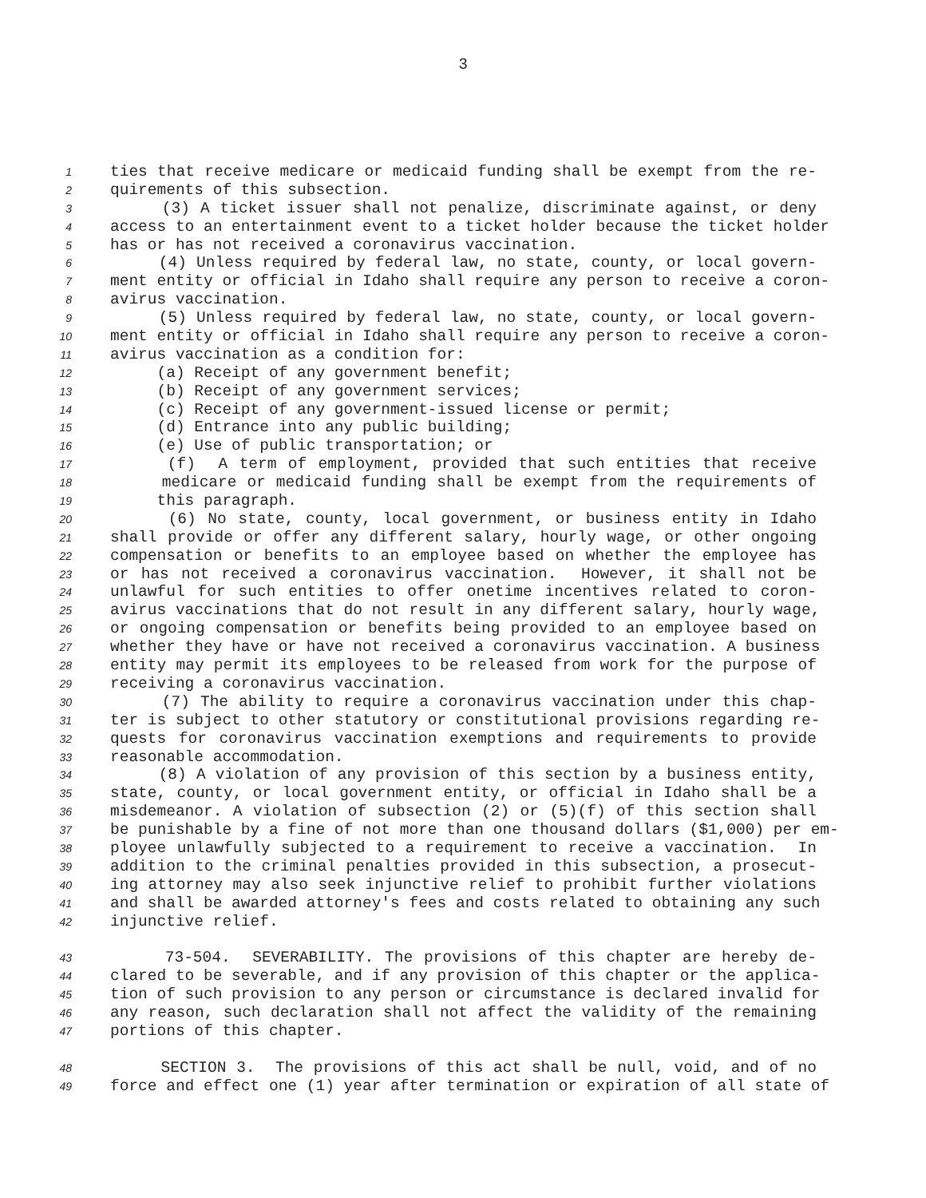3
1 ties that receive medicare or medicaid funding shall be exempt from the re-
2 quirements of this subsection.
3 (3) A ticket issuer shall not penalize, discriminate against, or deny
4 access to an entertainment event to a ticket holder because the ticket holder
5 has or has not received a coronavirus vaccination.
6 (4) Unless required by federal law, no state, county, or local govern-
7 ment entity or official in Idaho shall require any person to receive a coron-
8 avirus vaccination.
9 (5) Unless required by federal law, no state, county, or local govern-
10 ment entity or official in Idaho shall require any person to receive a coron-
11 avirus vaccination as a condition for:
12 (a) Receipt of any government benefit;
13 (b) Receipt of any government services;
14 (c) Receipt of any government-issued license or permit;
15 (d) Entrance into any public building;
16 (e) Use of public transportation; or
17 (f) A term of employment, provided that such entities that receive
18 medicare or medicaid funding shall be exempt from the requirements of
19 this paragraph.
20 (6) No state, county, local government, or business entity in Idaho
21 shall provide or offer any different salary, hourly wage, or other ongoing
22 compensation or benefits to an employee based on whether the employee has
23 or has not received a coronavirus vaccination. However, it shall not be
24 unlawful for such entities to offer onetime incentives related to coron-
25 avirus vaccinations that do not result in any different salary, hourly wage,
26 or ongoing compensation or benefits being provided to an employee based on
27 whether they have or have not received a coronavirus vaccination. A business
28 entity may permit its employees to be released from work for the purpose of
29 receiving a coronavirus vaccination.
30 (7) The ability to require a coronavirus vaccination under this chap-
31 ter is subject to other statutory or constitutional provisions regarding re-
32 quests for coronavirus vaccination exemptions and requirements to provide
33 reasonable accommodation.
34 (8) A violation of any provision of this section by a business entity,
35 state, county, or local government entity, or official in Idaho shall be a
36 misdemeanor. A violation of subsection (2) or (5)(f) of this section shall
37 be punishable by a fine of not more than one thousand dollars ($1,000) per em-
38 ployee unlawfully subjected to a requirement to receive a vaccination. In
39 addition to the criminal penalties provided in this subsection, a prosecut-
40 ing attorney may also seek injunctive relief to prohibit further violations
41 and shall be awarded attorney's fees and costs related to obtaining any such
42 injunctive relief.
43 73-504. SEVERABILITY. The provisions of this chapter are hereby de-
44 clared to be severable, and if any provision of this chapter or the applica-
45 tion of such provision to any person or circumstance is declared invalid for
46 any reason, such declaration shall not affect the validity of the remaining
47 portions of this chapter.
48 SECTION 3. The provisions of this act shall be null, void, and of no
49 force and effect one (1) year after termination or expiration of all state of